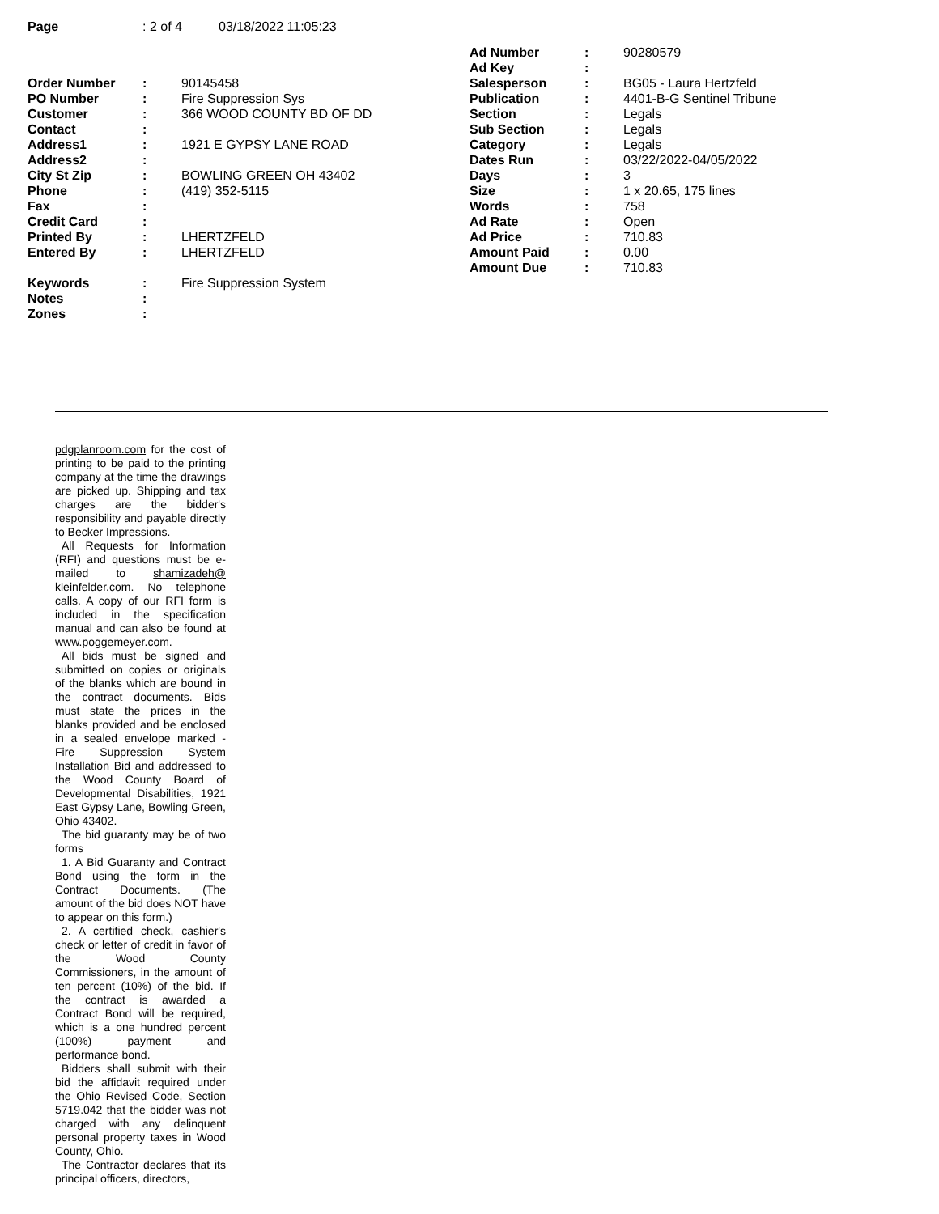Page: 2 of 4 03/18/2022 11:05:23
| Order Number | : | 90145458 |
| PO Number | : | Fire Suppression Sys |
| Customer | : | 366 WOOD COUNTY BD OF DD |
| Contact | : | |
| Address1 | : | 1921 E GYPSY LANE ROAD |
| Address2 | : | |
| City St Zip | : | BOWLING GREEN OH 43402 |
| Phone | : | (419) 352-5115 |
| Fax | : | |
| Credit Card | : | |
| Printed By | : | LHERTZFELD |
| Entered By | : | LHERTZFELD |
| Keywords | : | Fire Suppression System |
| Notes | : | |
| Zones | : | |
| Ad Number | : | 90280579 |
| Ad Key | : | |
| Salesperson | : | BG05 - Laura Hertzfeld |
| Publication | : | 4401-B-G Sentinel Tribune |
| Section | : | Legals |
| Sub Section | : | Legals |
| Category | : | Legals |
| Dates Run | : | 03/22/2022-04/05/2022 |
| Days | : | 3 |
| Size | : | 1 x 20.65, 175 lines |
| Words | : | 758 |
| Ad Rate | : | Open |
| Ad Price | : | 710.83 |
| Amount Paid | : | 0.00 |
| Amount Due | : | 710.83 |
pdgplanroom.com for the cost of printing to be paid to the printing company at the time the drawings are picked up. Shipping and tax charges are the bidder's responsibility and payable directly to Becker Impressions.
All Requests for Information (RFI) and questions must be e-mailed to shamizadeh@ kleinfelder.com. No telephone calls. A copy of our RFI form is included in the specification manual and can also be found at www.poggemeyer.com.
All bids must be signed and submitted on copies or originals of the blanks which are bound in the contract documents. Bids must state the prices in the blanks provided and be enclosed in a sealed envelope marked - Fire Suppression System Installation Bid and addressed to the Wood County Board of Developmental Disabilities, 1921 East Gypsy Lane, Bowling Green, Ohio 43402.
The bid guaranty may be of two forms
1. A Bid Guaranty and Contract Bond using the form in the Contract Documents. (The amount of the bid does NOT have to appear on this form.)
2. A certified check, cashier's check or letter of credit in favor of the Wood County Commissioners, in the amount of ten percent (10%) of the bid. If the contract is awarded a Contract Bond will be required, which is a one hundred percent (100%) payment and performance bond.
Bidders shall submit with their bid the affidavit required under the Ohio Revised Code, Section 5719.042 that the bidder was not charged with any delinquent personal property taxes in Wood County, Ohio.
The Contractor declares that its principal officers, directors,